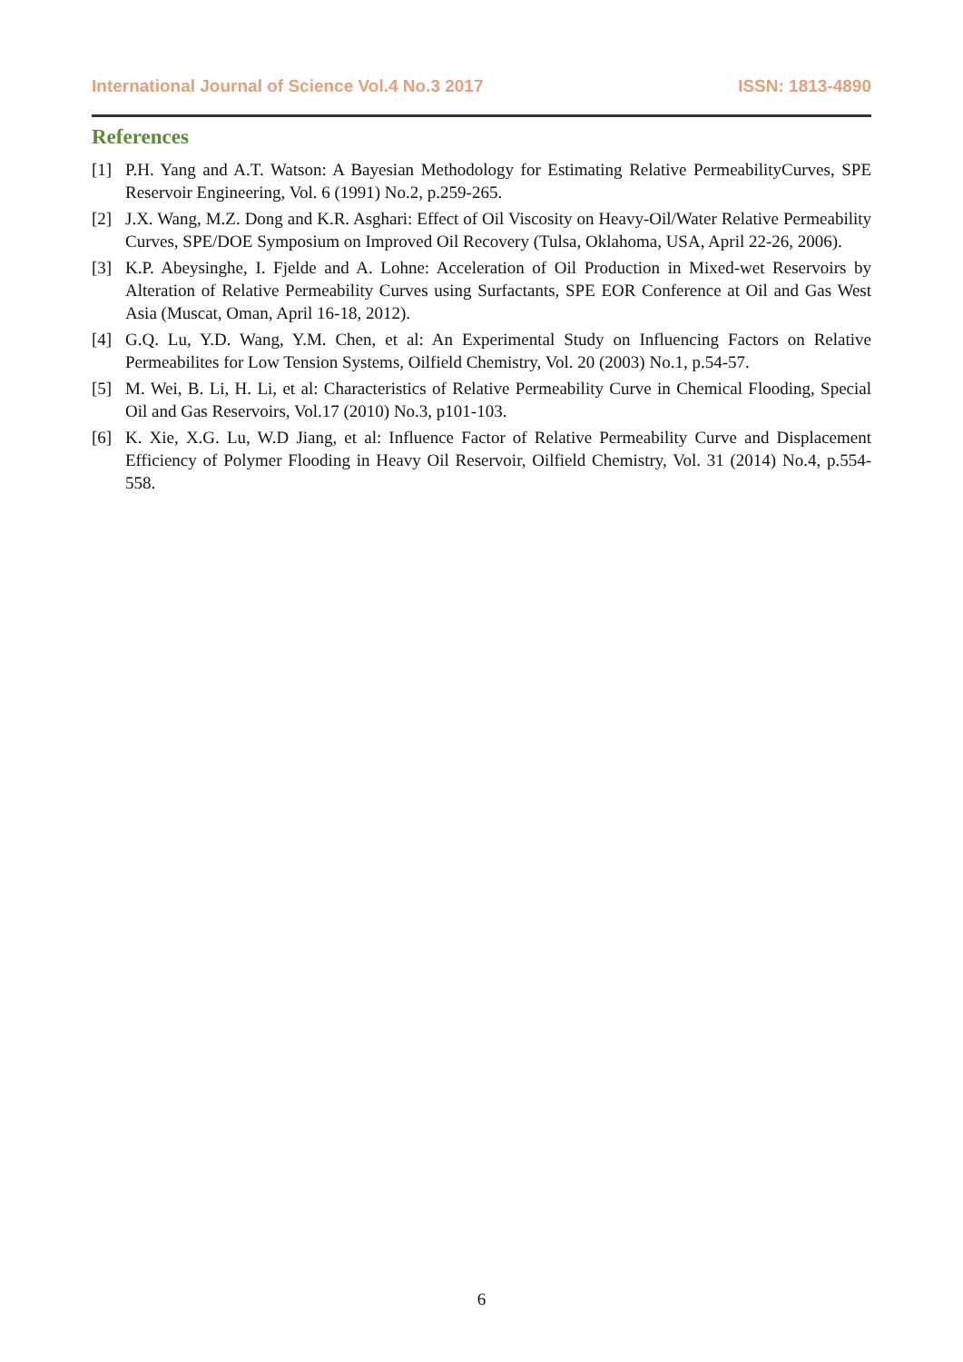International Journal of Science Vol.4 No.3 2017 ISSN: 1813-4890
References
[1] P.H. Yang and A.T. Watson: A Bayesian Methodology for Estimating Relative PermeabilityCurves, SPE Reservoir Engineering, Vol. 6 (1991) No.2, p.259-265.
[2] J.X. Wang, M.Z. Dong and K.R. Asghari: Effect of Oil Viscosity on Heavy-Oil/Water Relative Permeability Curves, SPE/DOE Symposium on Improved Oil Recovery (Tulsa, Oklahoma, USA, April 22-26, 2006).
[3] K.P. Abeysinghe, I. Fjelde and A. Lohne: Acceleration of Oil Production in Mixed-wet Reservoirs by Alteration of Relative Permeability Curves using Surfactants, SPE EOR Conference at Oil and Gas West Asia (Muscat, Oman, April 16-18, 2012).
[4] G.Q. Lu, Y.D. Wang, Y.M. Chen, et al: An Experimental Study on Influencing Factors on Relative Permeabilites for Low Tension Systems, Oilfield Chemistry, Vol. 20 (2003) No.1, p.54-57.
[5] M. Wei, B. Li, H. Li, et al: Characteristics of Relative Permeability Curve in Chemical Flooding, Special Oil and Gas Reservoirs, Vol.17 (2010) No.3, p101-103.
[6] K. Xie, X.G. Lu, W.D Jiang, et al: Influence Factor of Relative Permeability Curve and Displacement Efficiency of Polymer Flooding in Heavy Oil Reservoir, Oilfield Chemistry, Vol. 31 (2014) No.4, p.554-558.
6